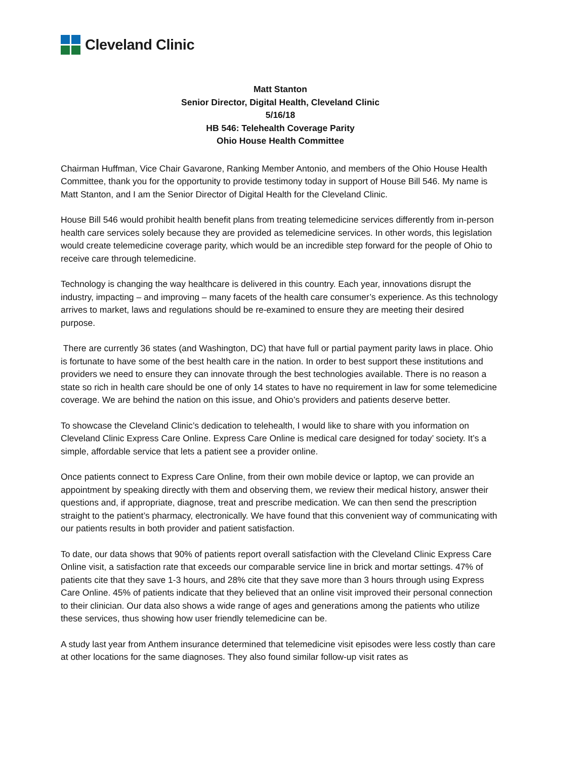Cleveland Clinic
Matt Stanton
Senior Director, Digital Health, Cleveland Clinic
5/16/18
HB 546: Telehealth Coverage Parity
Ohio House Health Committee
Chairman Huffman, Vice Chair Gavarone, Ranking Member Antonio, and members of the Ohio House Health Committee, thank you for the opportunity to provide testimony today in support of House Bill 546. My name is Matt Stanton, and I am the Senior Director of Digital Health for the Cleveland Clinic.
House Bill 546 would prohibit health benefit plans from treating telemedicine services differently from in-person health care services solely because they are provided as telemedicine services. In other words, this legislation would create telemedicine coverage parity, which would be an incredible step forward for the people of Ohio to receive care through telemedicine.
Technology is changing the way healthcare is delivered in this country. Each year, innovations disrupt the industry, impacting – and improving – many facets of the health care consumer’s experience. As this technology arrives to market, laws and regulations should be re-examined to ensure they are meeting their desired purpose.
There are currently 36 states (and Washington, DC) that have full or partial payment parity laws in place. Ohio is fortunate to have some of the best health care in the nation. In order to best support these institutions and providers we need to ensure they can innovate through the best technologies available. There is no reason a state so rich in health care should be one of only 14 states to have no requirement in law for some telemedicine coverage. We are behind the nation on this issue, and Ohio’s providers and patients deserve better.
To showcase the Cleveland Clinic’s dedication to telehealth, I would like to share with you information on Cleveland Clinic Express Care Online. Express Care Online is medical care designed for today’ society. It’s a simple, affordable service that lets a patient see a provider online.
Once patients connect to Express Care Online, from their own mobile device or laptop, we can provide an appointment by speaking directly with them and observing them, we review their medical history, answer their questions and, if appropriate, diagnose, treat and prescribe medication. We can then send the prescription straight to the patient’s pharmacy, electronically. We have found that this convenient way of communicating with our patients results in both provider and patient satisfaction.
To date, our data shows that 90% of patients report overall satisfaction with the Cleveland Clinic Express Care Online visit, a satisfaction rate that exceeds our comparable service line in brick and mortar settings. 47% of patients cite that they save 1-3 hours, and 28% cite that they save more than 3 hours through using Express Care Online. 45% of patients indicate that they believed that an online visit improved their personal connection to their clinician. Our data also shows a wide range of ages and generations among the patients who utilize these services, thus showing how user friendly telemedicine can be.
A study last year from Anthem insurance determined that telemedicine visit episodes were less costly than care at other locations for the same diagnoses. They also found similar follow-up visit rates as